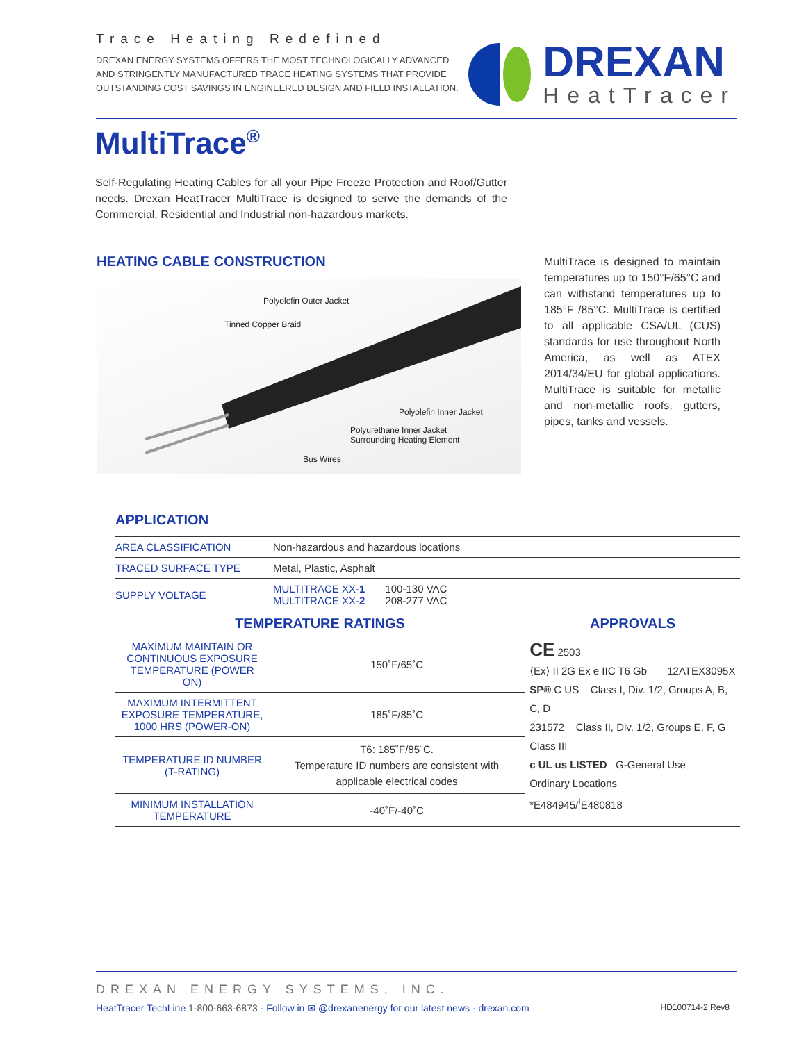Trace Heating Redefined
DREXAN ENERGY SYSTEMS OFFERS THE MOST TECHNOLOGICALLY ADVANCED
AND STRINGENTLY MANUFACTURED TRACE HEATING SYSTEMS THAT PROVIDE
OUTSTANDING COST SAVINGS IN ENGINEERED DESIGN AND FIELD INSTALLATION.
DREXAN
HeatTracer
MultiTrace<sup>®</sup>
Self-Regulating Heating Cables for all your Pipe Freeze Protection and Roof/Gutter needs. Drexan HeatTracer MultiTrace is designed to serve the demands of the Commercial, Residential and Industrial non-hazardous markets.
HEATING CABLE CONSTRUCTION
Polyolefin Outer Jacket
Tinned Copper Braid
Polyolefin Inner Jacket
Polyurethane Inner Jacket
Surrounding Heating Element
Bus Wires
MultiTrace is designed to maintain temperatures up to 150°F/65°C and can withstand temperatures up to 185°F /85°C. MultiTrace is certified to all applicable CSA/UL (CUS) standards for use throughout North America, as well as ATEX 2014/34/EU for global applications. MultiTrace is suitable for metallic and non-metallic roofs, gutters, pipes, tanks and vessels.
APPLICATION
| AREA CLASSIFICATION | Non-hazardous and hazardous locations | |
| TRACED SURFACE TYPE | Metal, Plastic, Asphalt | |
| SUPPLY VOLTAGE | MULTITRACE XX- 1 100-130 VAC MULTITRACE XX- 2 208-277 VAC | |
| TEMPERATURE RATINGS | | APPROVALS |
| MAXIMUM MAINTAIN OR CONTINUOUS EXPOSURE TEMPERATURE (POWER ON) | 150˚F/65˚C | CE 2503 ⟨Ex⟩ II 2G Ex e IIC T6 Gb 12ATEX3095X SP® C US Class I, Div. 1/2, Groups A, B, C, D 231572 Class II, Div. 1/2, Groups E, F, G Class III c UL us LISTED G-General Use Ordinary Locations *E484945/<sup>I</sup>E480818 |
| MAXIMUM INTERMITTENT EXPOSURE TEMPERATURE, 1000 HRS (POWER-ON) | 185˚F/85˚C | |
| TEMPERATURE ID NUMBER (T-RATING) | T6: 185˚F/85˚C. Temperature ID numbers are consistent with applicable electrical codes | |
| MINIMUM INSTALLATION TEMPERATURE | -40˚F/-40˚C | |
DREXAN ENERGY SYSTEMS, INC.
HeatTracer TechLine 1-800-663-6873 · Follow in ✉ @drexanenergy for our latest news · drexan.com HD100714-2 Rev8